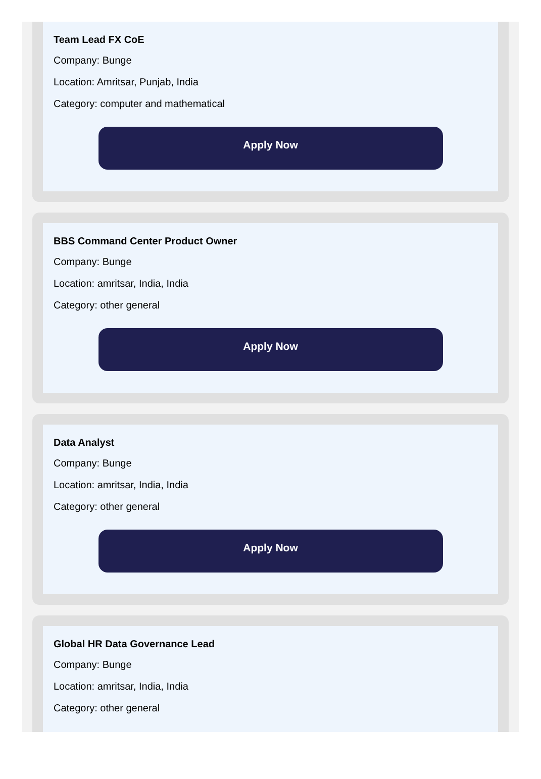Team Lead FX CoE
Company: Bunge
Location: Amritsar, Punjab, India
Category: computer and mathematical
Apply Now
BBS Command Center Product Owner
Company: Bunge
Location: amritsar, India, India
Category: other general
Apply Now
Data Analyst
Company: Bunge
Location: amritsar, India, India
Category: other general
Apply Now
Global HR Data Governance Lead
Company: Bunge
Location: amritsar, India, India
Category: other general